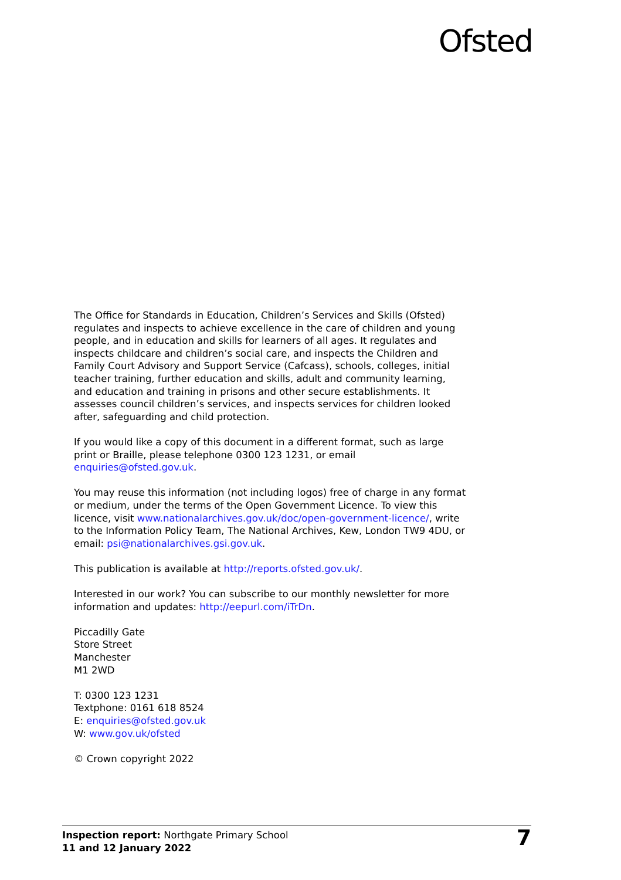Ofsted
The Office for Standards in Education, Children’s Services and Skills (Ofsted) regulates and inspects to achieve excellence in the care of children and young people, and in education and skills for learners of all ages. It regulates and inspects childcare and children’s social care, and inspects the Children and Family Court Advisory and Support Service (Cafcass), schools, colleges, initial teacher training, further education and skills, adult and community learning, and education and training in prisons and other secure establishments. It assesses council children’s services, and inspects services for children looked after, safeguarding and child protection.
If you would like a copy of this document in a different format, such as large print or Braille, please telephone 0300 123 1231, or email enquiries@ofsted.gov.uk.
You may reuse this information (not including logos) free of charge in any format or medium, under the terms of the Open Government Licence. To view this licence, visit www.nationalarchives.gov.uk/doc/open-government-licence/, write to the Information Policy Team, The National Archives, Kew, London TW9 4DU, or email: psi@nationalarchives.gsi.gov.uk.
This publication is available at http://reports.ofsted.gov.uk/.
Interested in our work? You can subscribe to our monthly newsletter for more information and updates: http://eepurl.com/iTrDn.
Piccadilly Gate
Store Street
Manchester
M1 2WD
T: 0300 123 1231
Textphone: 0161 618 8524
E: enquiries@ofsted.gov.uk
W: www.gov.uk/ofsted
© Crown copyright 2022
Inspection report: Northgate Primary School
11 and 12 January 2022
7